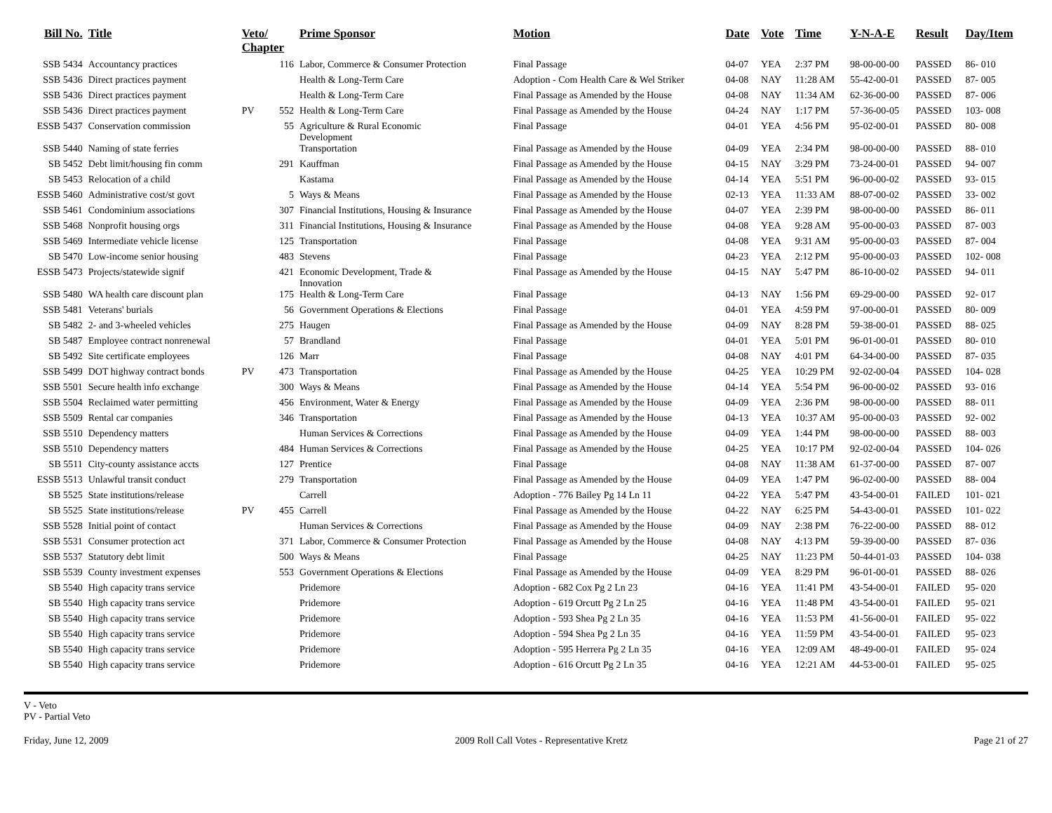| Bill No. | Title | Veto/ Chapter | | Prime Sponsor | Motion | Date | Vote | Time | Y-N-A-E | Result | Day/Item |
| --- | --- | --- | --- | --- | --- | --- | --- | --- | --- | --- | --- |
| SSB 5434 | Accountancy practices | | 116 | Labor, Commerce & Consumer Protection | Final Passage | 04-07 | YEA | 2:37 PM | 98-00-00-00 | PASSED | 86- 010 |
| SSB 5436 | Direct practices payment | | | Health & Long-Term Care | Adoption - Com Health Care & Wel Striker | 04-08 | NAY | 11:28 AM | 55-42-00-01 | PASSED | 87- 005 |
| SSB 5436 | Direct practices payment | | | Health & Long-Term Care | Final Passage as Amended by the House | 04-08 | NAY | 11:34 AM | 62-36-00-00 | PASSED | 87- 006 |
| SSB 5436 | Direct practices payment | PV | 552 | Health & Long-Term Care | Final Passage as Amended by the House | 04-24 | NAY | 1:17 PM | 57-36-00-05 | PASSED | 103- 008 |
| ESSB 5437 | Conservation commission | | 55 | Agriculture & Rural Economic Development | Final Passage | 04-01 | YEA | 4:56 PM | 95-02-00-01 | PASSED | 80- 008 |
| SSB 5440 | Naming of state ferries | | | Transportation | Final Passage as Amended by the House | 04-09 | YEA | 2:34 PM | 98-00-00-00 | PASSED | 88- 010 |
| SB 5452 | Debt limit/housing fin comm | | 291 | Kauffman | Final Passage as Amended by the House | 04-15 | NAY | 3:29 PM | 73-24-00-01 | PASSED | 94- 007 |
| SB 5453 | Relocation of a child | | | Kastama | Final Passage as Amended by the House | 04-14 | YEA | 5:51 PM | 96-00-00-02 | PASSED | 93- 015 |
| ESSB 5460 | Administrative cost/st govt | | 5 | Ways & Means | Final Passage as Amended by the House | 02-13 | YEA | 11:33 AM | 88-07-00-02 | PASSED | 33- 002 |
| SSB 5461 | Condominium associations | | 307 | Financial Institutions, Housing & Insurance | Final Passage as Amended by the House | 04-07 | YEA | 2:39 PM | 98-00-00-00 | PASSED | 86- 011 |
| SSB 5468 | Nonprofit housing orgs | | 311 | Financial Institutions, Housing & Insurance | Final Passage as Amended by the House | 04-08 | YEA | 9:28 AM | 95-00-00-03 | PASSED | 87- 003 |
| SSB 5469 | Intermediate vehicle license | | 125 | Transportation | Final Passage | 04-08 | YEA | 9:31 AM | 95-00-00-03 | PASSED | 87- 004 |
| SB 5470 | Low-income senior housing | | 483 | Stevens | Final Passage | 04-23 | YEA | 2:12 PM | 95-00-00-03 | PASSED | 102- 008 |
| ESSB 5473 | Projects/statewide signif | | 421 | Economic Development, Trade & Innovation | Final Passage as Amended by the House | 04-15 | NAY | 5:47 PM | 86-10-00-02 | PASSED | 94- 011 |
| SSB 5480 | WA health care discount plan | | 175 | Health & Long-Term Care | Final Passage | 04-13 | NAY | 1:56 PM | 69-29-00-00 | PASSED | 92- 017 |
| SSB 5481 | Veterans' burials | | 56 | Government Operations & Elections | Final Passage | 04-01 | YEA | 4:59 PM | 97-00-00-01 | PASSED | 80- 009 |
| SB 5482 | 2- and 3-wheeled vehicles | | 275 | Haugen | Final Passage as Amended by the House | 04-09 | NAY | 8:28 PM | 59-38-00-01 | PASSED | 88- 025 |
| SB 5487 | Employee contract nonrenewal | | 57 | Brandland | Final Passage | 04-01 | YEA | 5:01 PM | 96-01-00-01 | PASSED | 80- 010 |
| SB 5492 | Site certificate employees | | 126 | Marr | Final Passage | 04-08 | NAY | 4:01 PM | 64-34-00-00 | PASSED | 87- 035 |
| SSB 5499 | DOT highway contract bonds | PV | 473 | Transportation | Final Passage as Amended by the House | 04-25 | YEA | 10:29 PM | 92-02-00-04 | PASSED | 104- 028 |
| SSB 5501 | Secure health info exchange | | 300 | Ways & Means | Final Passage as Amended by the House | 04-14 | YEA | 5:54 PM | 96-00-00-02 | PASSED | 93- 016 |
| SSB 5504 | Reclaimed water permitting | | 456 | Environment, Water & Energy | Final Passage as Amended by the House | 04-09 | YEA | 2:36 PM | 98-00-00-00 | PASSED | 88- 011 |
| SSB 5509 | Rental car companies | | 346 | Transportation | Final Passage as Amended by the House | 04-13 | YEA | 10:37 AM | 95-00-00-03 | PASSED | 92- 002 |
| SSB 5510 | Dependency matters | | | Human Services & Corrections | Final Passage as Amended by the House | 04-09 | YEA | 1:44 PM | 98-00-00-00 | PASSED | 88- 003 |
| SSB 5510 | Dependency matters | | 484 | Human Services & Corrections | Final Passage as Amended by the House | 04-25 | YEA | 10:17 PM | 92-02-00-04 | PASSED | 104- 026 |
| SB 5511 | City-county assistance accts | | 127 | Prentice | Final Passage | 04-08 | NAY | 11:38 AM | 61-37-00-00 | PASSED | 87- 007 |
| ESSB 5513 | Unlawful transit conduct | | 279 | Transportation | Final Passage as Amended by the House | 04-09 | YEA | 1:47 PM | 96-02-00-00 | PASSED | 88- 004 |
| SB 5525 | State institutions/release | | | Carrell | Adoption - 776 Bailey Pg 14 Ln 11 | 04-22 | YEA | 5:47 PM | 43-54-00-01 | FAILED | 101- 021 |
| SB 5525 | State institutions/release | PV | 455 | Carrell | Final Passage as Amended by the House | 04-22 | NAY | 6:25 PM | 54-43-00-01 | PASSED | 101- 022 |
| SSB 5528 | Initial point of contact | | | Human Services & Corrections | Final Passage as Amended by the House | 04-09 | NAY | 2:38 PM | 76-22-00-00 | PASSED | 88- 012 |
| SSB 5531 | Consumer protection act | | 371 | Labor, Commerce & Consumer Protection | Final Passage as Amended by the House | 04-08 | NAY | 4:13 PM | 59-39-00-00 | PASSED | 87- 036 |
| SSB 5537 | Statutory debt limit | | 500 | Ways & Means | Final Passage | 04-25 | NAY | 11:23 PM | 50-44-01-03 | PASSED | 104- 038 |
| SSB 5539 | County investment expenses | | 553 | Government Operations & Elections | Final Passage as Amended by the House | 04-09 | YEA | 8:29 PM | 96-01-00-01 | PASSED | 88- 026 |
| SB 5540 | High capacity trans service | | | Pridemore | Adoption - 682 Cox Pg 2 Ln 23 | 04-16 | YEA | 11:41 PM | 43-54-00-01 | FAILED | 95- 020 |
| SB 5540 | High capacity trans service | | | Pridemore | Adoption - 619 Orcutt Pg 2 Ln 25 | 04-16 | YEA | 11:48 PM | 43-54-00-01 | FAILED | 95- 021 |
| SB 5540 | High capacity trans service | | | Pridemore | Adoption - 593 Shea Pg 2 Ln 35 | 04-16 | YEA | 11:53 PM | 41-56-00-01 | FAILED | 95- 022 |
| SB 5540 | High capacity trans service | | | Pridemore | Adoption - 594 Shea Pg 2 Ln 35 | 04-16 | YEA | 11:59 PM | 43-54-00-01 | FAILED | 95- 023 |
| SB 5540 | High capacity trans service | | | Pridemore | Adoption - 595 Herrera Pg 2 Ln 35 | 04-16 | YEA | 12:09 AM | 48-49-00-01 | FAILED | 95- 024 |
| SB 5540 | High capacity trans service | | | Pridemore | Adoption - 616 Orcutt Pg 2 Ln 35 | 04-16 | YEA | 12:21 AM | 44-53-00-01 | FAILED | 95- 025 |
V - Veto
PV - Partial Veto
Friday, June 12, 2009 2009 Roll Call Votes - Representative Kretz Page 21 of 27